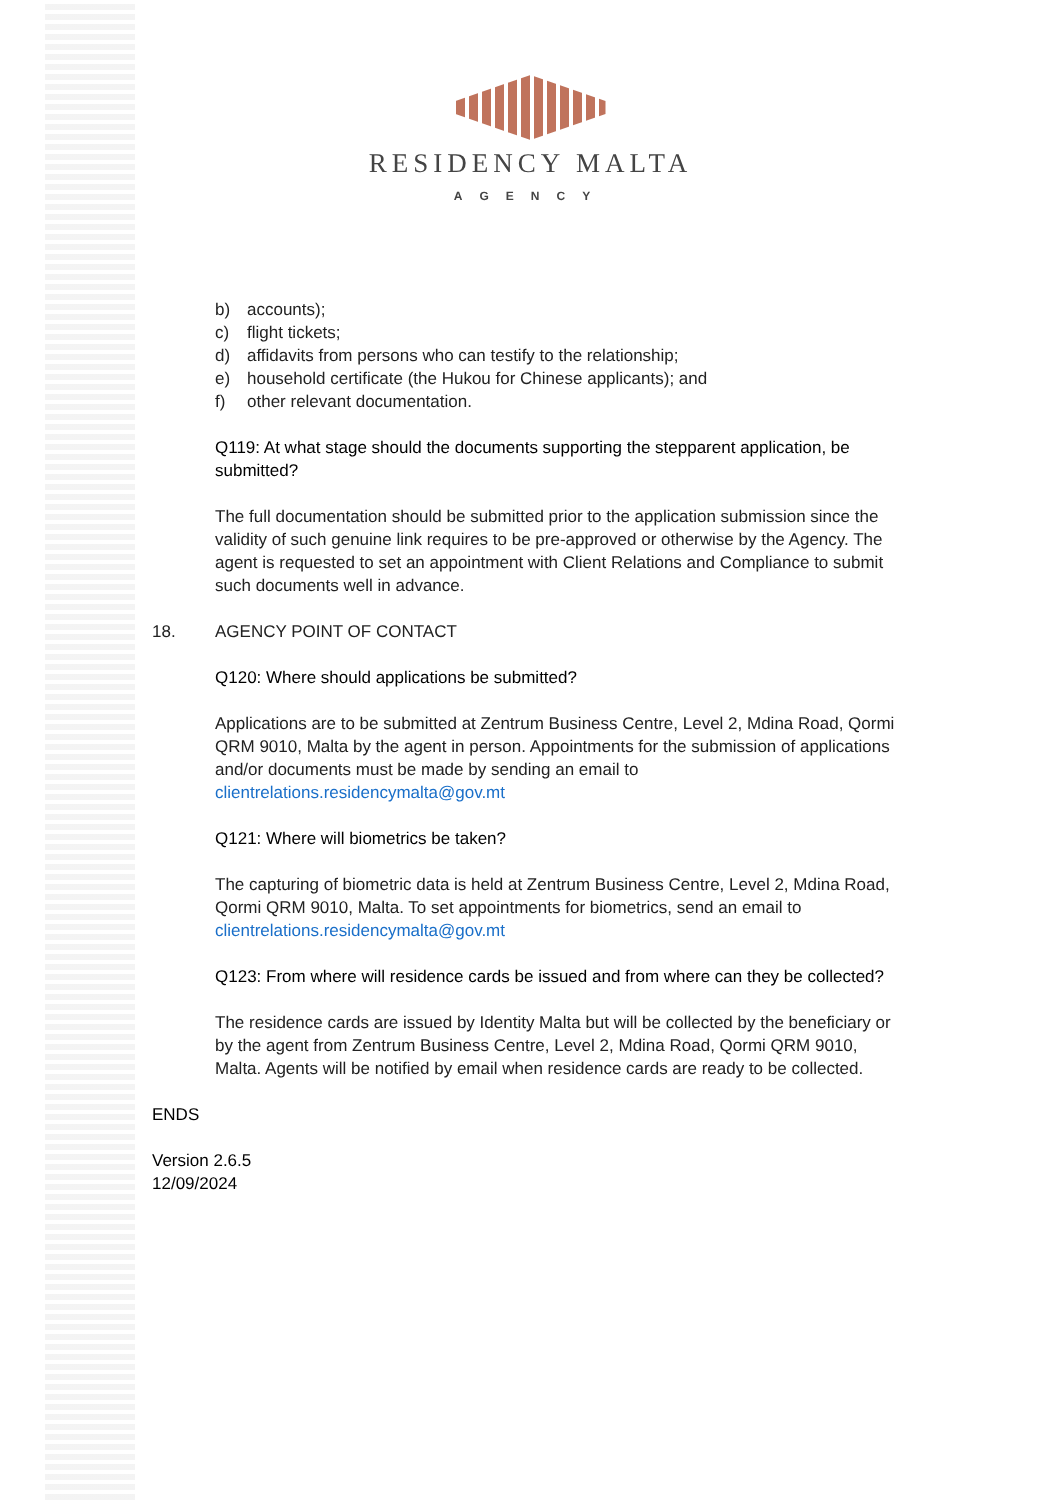RESIDENCY MALTA
AGENCY
b) accounts);
c) flight tickets;
d) affidavits from persons who can testify to the relationship;
e) household certificate (the Hukou for Chinese applicants); and
f) other relevant documentation.
Q119: At what stage should the documents supporting the stepparent application, be submitted?
The full documentation should be submitted prior to the application submission since the validity of such genuine link requires to be pre-approved or otherwise by the Agency. The agent is requested to set an appointment with Client Relations and Compliance to submit such documents well in advance.
18. AGENCY POINT OF CONTACT
Q120: Where should applications be submitted?
Applications are to be submitted at Zentrum Business Centre, Level 2, Mdina Road, Qormi QRM 9010, Malta by the agent in person. Appointments for the submission of applications and/or documents must be made by sending an email to clientrelations.residencymalta@gov.mt
Q121: Where will biometrics be taken?
The capturing of biometric data is held at Zentrum Business Centre, Level 2, Mdina Road, Qormi QRM 9010, Malta. To set appointments for biometrics, send an email to clientrelations.residencymalta@gov.mt
Q123: From where will residence cards be issued and from where can they be collected?
The residence cards are issued by Identity Malta but will be collected by the beneficiary or by the agent from Zentrum Business Centre, Level 2, Mdina Road, Qormi QRM 9010, Malta. Agents will be notified by email when residence cards are ready to be collected.
ENDS
Version 2.6.5
12/09/2024